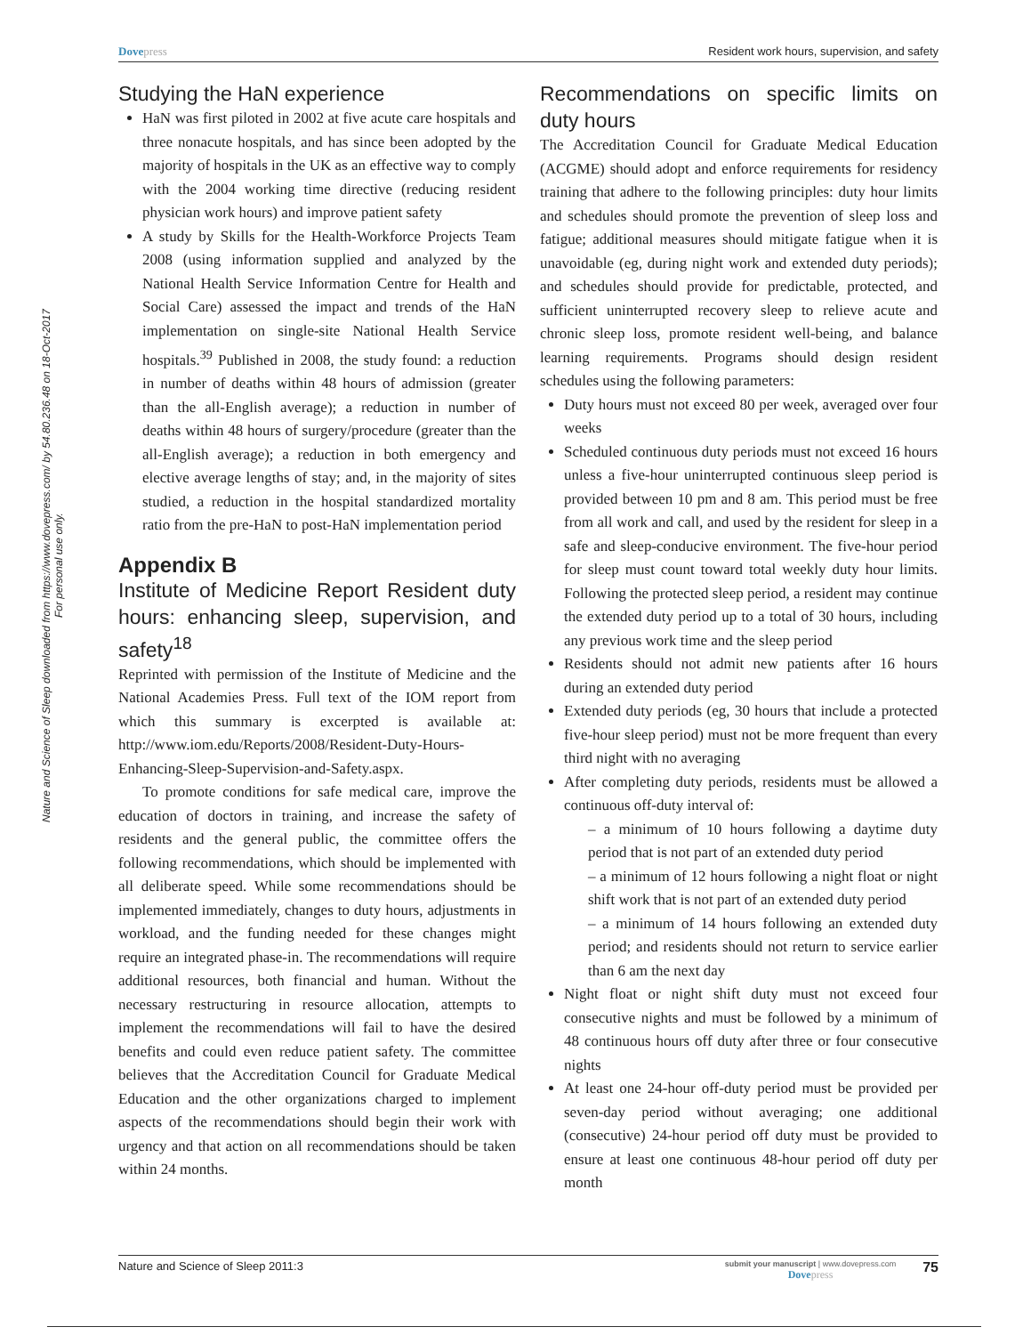Nature and Science of Sleep downloaded from https://www.dovepress.com/ by 54.80.236.48 on 18-Oct-2017
For personal use only.
Dovepress Resident work hours, supervision, and safety
Studying the HaN experience
HaN was first piloted in 2002 at five acute care hospitals and three nonacute hospitals, and has since been adopted by the majority of hospitals in the UK as an effective way to comply with the 2004 working time directive (reducing resident physician work hours) and improve patient safety
A study by Skills for the Health-Workforce Projects Team 2008 (using information supplied and analyzed by the National Health Service Information Centre for Health and Social Care) assessed the impact and trends of the HaN implementation on single-site National Health Service hospitals.<sup>39</sup> Published in 2008, the study found: a reduction in number of deaths within 48 hours of admission (greater than the all-English average); a reduction in number of deaths within 48 hours of surgery/procedure (greater than the all-English average); a reduction in both emergency and elective average lengths of stay; and, in the majority of sites studied, a reduction in the hospital standardized mortality ratio from the pre-HaN to post-HaN implementation period
Appendix B
Institute of Medicine Report Resident duty hours: enhancing sleep, supervision, and safety<sup>18</sup>
Reprinted with permission of the Institute of Medicine and the National Academies Press. Full text of the IOM report from which this summary is excerpted is available at: http://www.iom.edu/Reports/2008/Resident-Duty-Hours-Enhancing-Sleep-Supervision-and-Safety.aspx.
To promote conditions for safe medical care, improve the education of doctors in training, and increase the safety of residents and the general public, the committee offers the following recommendations, which should be implemented with all deliberate speed. While some recommendations should be implemented immediately, changes to duty hours, adjustments in workload, and the funding needed for these changes might require an integrated phase-in. The recommendations will require additional resources, both financial and human. Without the necessary restructuring in resource allocation, attempts to implement the recommendations will fail to have the desired benefits and could even reduce patient safety. The committee believes that the Accreditation Council for Graduate Medical Education and the other organizations charged to implement aspects of the recommendations should begin their work with urgency and that action on all recommendations should be taken within 24 months.
Recommendations on specific limits on duty hours
The Accreditation Council for Graduate Medical Education (ACGME) should adopt and enforce requirements for residency training that adhere to the following principles: duty hour limits and schedules should promote the prevention of sleep loss and fatigue; additional measures should mitigate fatigue when it is unavoidable (eg, during night work and extended duty periods); and schedules should provide for predictable, protected, and sufficient uninterrupted recovery sleep to relieve acute and chronic sleep loss, promote resident well-being, and balance learning requirements. Programs should design resident schedules using the following parameters:
Duty hours must not exceed 80 per week, averaged over four weeks
Scheduled continuous duty periods must not exceed 16 hours unless a five-hour uninterrupted continuous sleep period is provided between 10 pm and 8 am. This period must be free from all work and call, and used by the resident for sleep in a safe and sleep-conducive environment. The five-hour period for sleep must count toward total weekly duty hour limits. Following the protected sleep period, a resident may continue the extended duty period up to a total of 30 hours, including any previous work time and the sleep period
Residents should not admit new patients after 16 hours during an extended duty period
Extended duty periods (eg, 30 hours that include a protected five-hour sleep period) must not be more frequent than every third night with no averaging
After completing duty periods, residents must be allowed a continuous off-duty interval of:
– a minimum of 10 hours following a daytime duty period that is not part of an extended duty period
– a minimum of 12 hours following a night float or night shift work that is not part of an extended duty period
– a minimum of 14 hours following an extended duty period; and residents should not return to service earlier than 6 am the next day
Night float or night shift duty must not exceed four consecutive nights and must be followed by a minimum of 48 continuous hours off duty after three or four consecutive nights
At least one 24-hour off-duty period must be provided per seven-day period without averaging; one additional (consecutive) 24-hour period off duty must be provided to ensure at least one continuous 48-hour period off duty per month
Nature and Science of Sleep 2011:3
submit your manuscript | www.dovepress.com
Dovepress
75